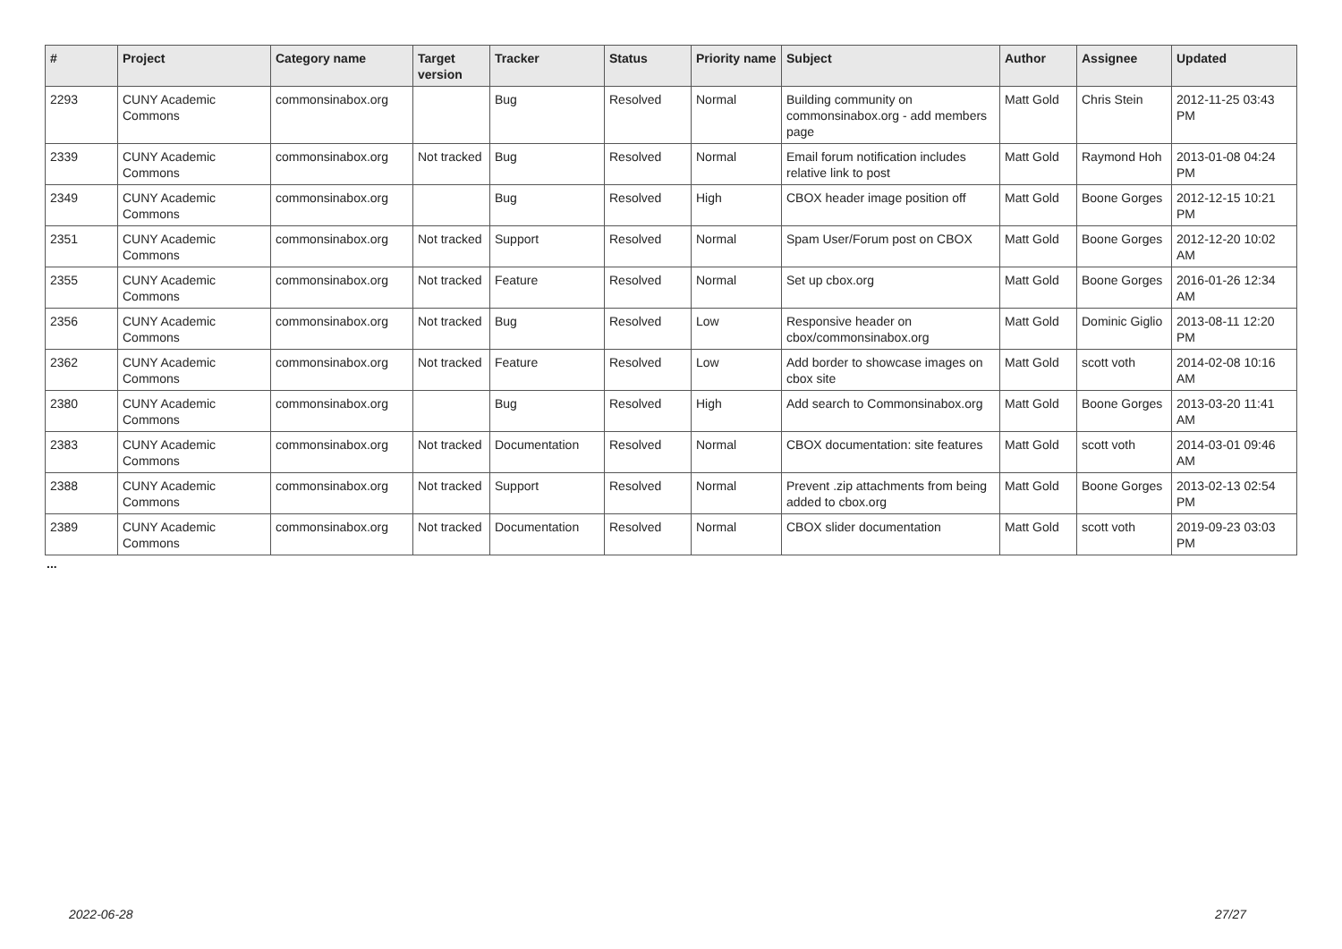| # | Project | Category name | Target version | Tracker | Status | Priority name | Subject | Author | Assignee | Updated |
| --- | --- | --- | --- | --- | --- | --- | --- | --- | --- | --- |
| 2293 | CUNY Academic Commons | commonsinabox.org | | Bug | Resolved | Normal | Building community on commonsinabox.org - add members page | Matt Gold | Chris Stein | 2012-11-25 03:43 PM |
| 2339 | CUNY Academic Commons | commonsinabox.org | Not tracked | Bug | Resolved | Normal | Email forum notification includes relative link to post | Matt Gold | Raymond Hoh | 2013-01-08 04:24 PM |
| 2349 | CUNY Academic Commons | commonsinabox.org | | Bug | Resolved | High | CBOX header image position off | Matt Gold | Boone Gorges | 2012-12-15 10:21 PM |
| 2351 | CUNY Academic Commons | commonsinabox.org | Not tracked | Support | Resolved | Normal | Spam User/Forum post on CBOX | Matt Gold | Boone Gorges | 2012-12-20 10:02 AM |
| 2355 | CUNY Academic Commons | commonsinabox.org | Not tracked | Feature | Resolved | Normal | Set up cbox.org | Matt Gold | Boone Gorges | 2016-01-26 12:34 AM |
| 2356 | CUNY Academic Commons | commonsinabox.org | Not tracked | Bug | Resolved | Low | Responsive header on cbox/commonsinabox.org | Matt Gold | Dominic Giglio | 2013-08-11 12:20 PM |
| 2362 | CUNY Academic Commons | commonsinabox.org | Not tracked | Feature | Resolved | Low | Add border to showcase images on cbox site | Matt Gold | scott voth | 2014-02-08 10:16 AM |
| 2380 | CUNY Academic Commons | commonsinabox.org | | Bug | Resolved | High | Add search to Commonsinabox.org | Matt Gold | Boone Gorges | 2013-03-20 11:41 AM |
| 2383 | CUNY Academic Commons | commonsinabox.org | Not tracked | Documentation | Resolved | Normal | CBOX documentation: site features | Matt Gold | scott voth | 2014-03-01 09:46 AM |
| 2388 | CUNY Academic Commons | commonsinabox.org | Not tracked | Support | Resolved | Normal | Prevent .zip attachments from being added to cbox.org | Matt Gold | Boone Gorges | 2013-02-13 02:54 PM |
| 2389 | CUNY Academic Commons | commonsinabox.org | Not tracked | Documentation | Resolved | Normal | CBOX slider documentation | Matt Gold | scott voth | 2019-09-23 03:03 PM |
...
2022-06-28 27/27